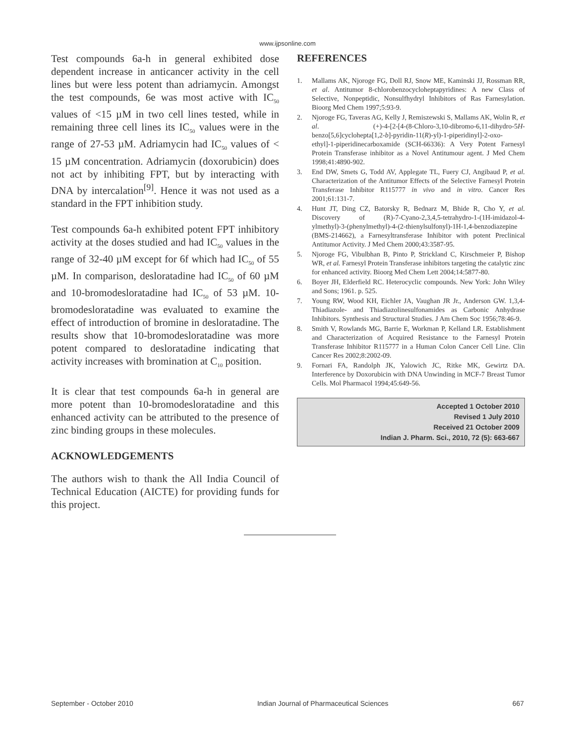www.ijpsonline.com
Test compounds 6a-h in general exhibited dose dependent increase in anticancer activity in the cell lines but were less potent than adriamycin. Amongst the test compounds, 6e was most active with IC<sub>50</sub> values of <15 µM in two cell lines tested, while in remaining three cell lines its IC<sub>50</sub> values were in the range of 27-53 µM. Adriamycin had IC<sub>50</sub> values of < 15 µM concentration. Adriamycin (doxorubicin) does not act by inhibiting FPT, but by interacting with DNA by intercalation<sup>[9]</sup>. Hence it was not used as a standard in the FPT inhibition study.
Test compounds 6a-h exhibited potent FPT inhibitory activity at the doses studied and had IC<sub>50</sub> values in the range of 32-40 µM except for 6f which had IC<sub>50</sub> of 55 µM. In comparison, desloratadine had IC<sub>50</sub> of 60 µM and 10-bromodesloratadine had IC<sub>50</sub> of 53 µM. 10-bromodesloratadine was evaluated to examine the effect of introduction of bromine in desloratadine. The results show that 10-bromodesloratadine was more potent compared to desloratadine indicating that activity increases with bromination at C<sub>10</sub> position.
It is clear that test compounds 6a-h in general are more potent than 10-bromodesloratadine and this enhanced activity can be attributed to the presence of zinc binding groups in these molecules.
ACKNOWLEDGEMENTS
The authors wish to thank the All India Council of Technical Education (AICTE) for providing funds for this project.
REFERENCES
1. Mallams AK, Njoroge FG, Doll RJ, Snow ME, Kaminski JJ, Rossman RR, et al. Antitumor 8-chlorobenzocycloheptapyridines: A new Class of Selective, Nonpeptidic, Nonsulfhydryl Inhibitors of Ras Farnesylation. Bioorg Med Chem 1997;5:93-9.
2. Njoroge FG, Taveras AG, Kelly J, Remiszewski S, Mallams AK, Wolin R, et al. (+)-4-[2-[4-(8-Chloro-3,10-dibromo-6,11-dihydro-5H-benzo[5,6]cyclohepta[1,2-b]-pyridin-11(R)-yl)-1-piperidinyl]-2-oxo-ethyl]-1-piperidinecarboxamide (SCH-66336): A Very Potent Farnesyl Protein Transferase inhibitor as a Novel Antitumour agent. J Med Chem 1998;41:4890-902.
3. End DW, Smets G, Todd AV, Applegate TL, Fuery CJ, Angibaud P, et al. Characterization of the Antitumor Effects of the Selective Farnesyl Protein Transferase Inhibitor R115777 in vivo and in vitro. Cancer Res 2001;61:131-7.
4. Hunt JT, Ding CZ, Batorsky R, Bednarz M, Bhide R, Cho Y, et al. Discovery of (R)-7-Cyano-2,3,4,5-tetrahydro-1-(1H-imidazol-4-ylmethyl)-3-(phenylmethyl)-4-(2-thienylsulfonyl)-1H-1,4-benzodiazepine (BMS-214662), a Farnesyltransferase Inhibitor with potent Preclinical Antitumor Activity. J Med Chem 2000;43:3587-95.
5. Njoroge FG, Vibulbhan B, Pinto P, Strickland C, Kirschmeier P, Bishop WR, et al. Farnesyl Protein Transferase inhibitors targeting the catalytic zinc for enhanced activity. Bioorg Med Chem Lett 2004;14:5877-80.
6. Boyer JH, Elderfield RC. Heterocyclic compounds. New York: John Wiley and Sons; 1961. p. 525.
7. Young RW, Wood KH, Eichler JA, Vaughan JR Jr., Anderson GW. 1,3,4-Thiadiazole- and Thiadiazolinesulfonamides as Carbonic Anhydrase Inhibitors. Synthesis and Structural Studies. J Am Chem Soc 1956;78:46-9.
8. Smith V, Rowlands MG, Barrie E, Workman P, Kelland LR. Establishment and Characterization of Acquired Resistance to the Farnesyl Protein Transferase Inhibitor R115777 in a Human Colon Cancer Cell Line. Clin Cancer Res 2002;8:2002-09.
9. Fornari FA, Randolph JK, Yalowich JC, Ritke MK, Gewirtz DA. Interference by Doxorubicin with DNA Unwinding in MCF-7 Breast Tumor Cells. Mol Pharmacol 1994;45:649-56.
Accepted 1 October 2010
Revised 1 July 2010
Received 21 October 2009
Indian J. Pharm. Sci., 2010, 72 (5): 663-667
September - October 2010 Indian Journal of Pharmaceutical Sciences 667